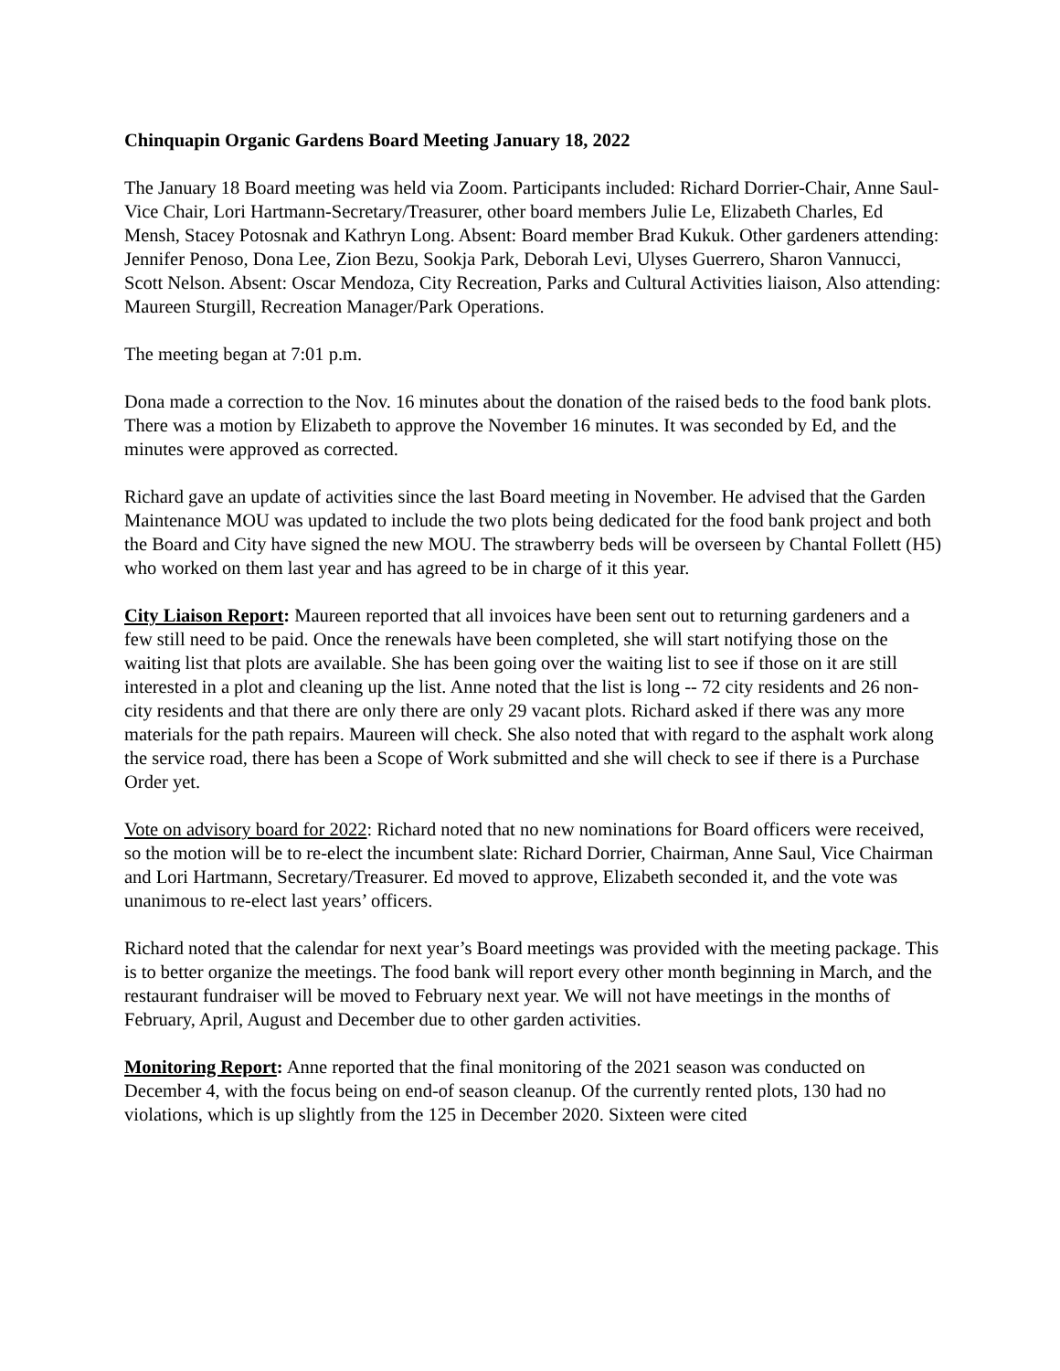Chinquapin Organic Gardens Board Meeting January 18, 2022
The January 18 Board meeting was held via Zoom. Participants included: Richard Dorrier-Chair, Anne Saul-Vice Chair, Lori Hartmann-Secretary/Treasurer, other board members Julie Le, Elizabeth Charles, Ed Mensh, Stacey Potosnak and Kathryn Long. Absent: Board member Brad Kukuk. Other gardeners attending: Jennifer Penoso, Dona Lee, Zion Bezu, Sookja Park, Deborah Levi, Ulyses Guerrero, Sharon Vannucci, Scott Nelson. Absent: Oscar Mendoza, City Recreation, Parks and Cultural Activities liaison, Also attending: Maureen Sturgill, Recreation Manager/Park Operations.
The meeting began at 7:01 p.m.
Dona made a correction to the Nov. 16 minutes about the donation of the raised beds to the food bank plots. There was a motion by Elizabeth to approve the November 16 minutes. It was seconded by Ed, and the minutes were approved as corrected.
Richard gave an update of activities since the last Board meeting in November. He advised that the Garden Maintenance MOU was updated to include the two plots being dedicated for the food bank project and both the Board and City have signed the new MOU. The strawberry beds will be overseen by Chantal Follett (H5) who worked on them last year and has agreed to be in charge of it this year.
City Liaison Report: Maureen reported that all invoices have been sent out to returning gardeners and a few still need to be paid. Once the renewals have been completed, she will start notifying those on the waiting list that plots are available. She has been going over the waiting list to see if those on it are still interested in a plot and cleaning up the list. Anne noted that the list is long -- 72 city residents and 26 non-city residents and that there are only there are only 29 vacant plots. Richard asked if there was any more materials for the path repairs. Maureen will check. She also noted that with regard to the asphalt work along the service road, there has been a Scope of Work submitted and she will check to see if there is a Purchase Order yet.
Vote on advisory board for 2022: Richard noted that no new nominations for Board officers were received, so the motion will be to re-elect the incumbent slate: Richard Dorrier, Chairman, Anne Saul, Vice Chairman and Lori Hartmann, Secretary/Treasurer. Ed moved to approve, Elizabeth seconded it, and the vote was unanimous to re-elect last years’ officers.
Richard noted that the calendar for next year’s Board meetings was provided with the meeting package. This is to better organize the meetings. The food bank will report every other month beginning in March, and the restaurant fundraiser will be moved to February next year. We will not have meetings in the months of February, April, August and December due to other garden activities.
Monitoring Report: Anne reported that the final monitoring of the 2021 season was conducted on December 4, with the focus being on end-of season cleanup. Of the currently rented plots, 130 had no violations, which is up slightly from the 125 in December 2020. Sixteen were cited